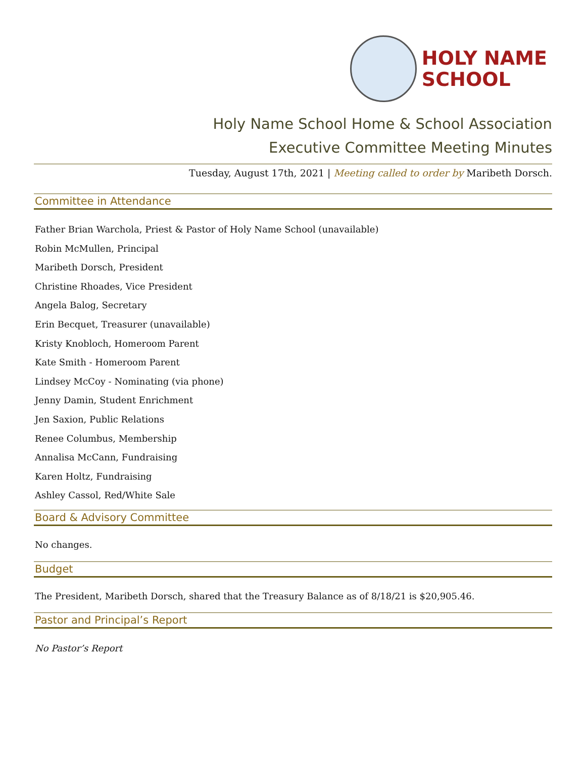HOLY NAME
SCHOOL
Holy Name School Home & School Association
Executive Committee Meeting Minutes
Tuesday, August 17th, 2021 | Meeting called to order by Maribeth Dorsch.
Committee in Attendance
Father Brian Warchola, Priest & Pastor of Holy Name School (unavailable)
Robin McMullen, Principal
Maribeth Dorsch, President
Christine Rhoades, Vice President
Angela Balog, Secretary
Erin Becquet, Treasurer (unavailable)
Kristy Knobloch, Homeroom Parent
Kate Smith - Homeroom Parent
Lindsey McCoy - Nominating (via phone)
Jenny Damin, Student Enrichment
Jen Saxion, Public Relations
Renee Columbus, Membership
Annalisa McCann, Fundraising
Karen Holtz, Fundraising
Ashley Cassol, Red/White Sale
Board & Advisory Committee
No changes.
Budget
The President, Maribeth Dorsch, shared that the Treasury Balance as of 8/18/21 is $20,905.46.
Pastor and Principal’s Report
No Pastor’s Report